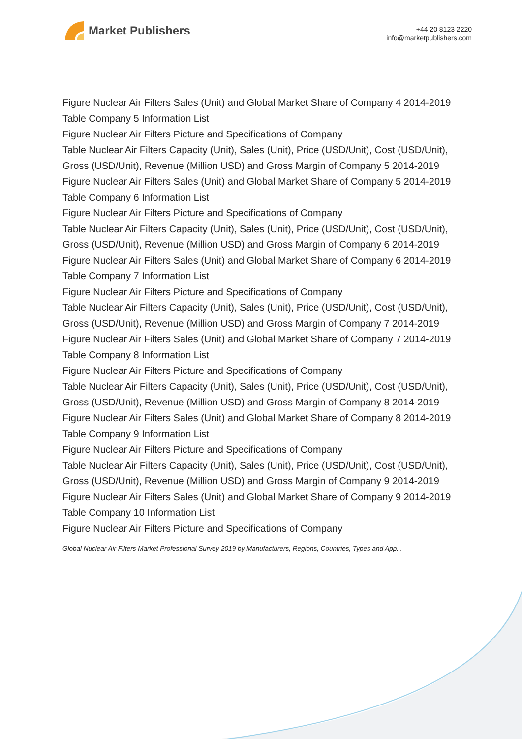Market Publishers
+44 20 8123 2220
info@marketpublishers.com
Figure Nuclear Air Filters Sales (Unit) and Global Market Share of Company 4 2014-2019
Table Company 5 Information List
Figure Nuclear Air Filters Picture and Specifications of Company
Table Nuclear Air Filters Capacity (Unit), Sales (Unit), Price (USD/Unit), Cost (USD/Unit), Gross (USD/Unit), Revenue (Million USD) and Gross Margin of Company 5 2014-2019
Figure Nuclear Air Filters Sales (Unit) and Global Market Share of Company 5 2014-2019
Table Company 6 Information List
Figure Nuclear Air Filters Picture and Specifications of Company
Table Nuclear Air Filters Capacity (Unit), Sales (Unit), Price (USD/Unit), Cost (USD/Unit), Gross (USD/Unit), Revenue (Million USD) and Gross Margin of Company 6 2014-2019
Figure Nuclear Air Filters Sales (Unit) and Global Market Share of Company 6 2014-2019
Table Company 7 Information List
Figure Nuclear Air Filters Picture and Specifications of Company
Table Nuclear Air Filters Capacity (Unit), Sales (Unit), Price (USD/Unit), Cost (USD/Unit), Gross (USD/Unit), Revenue (Million USD) and Gross Margin of Company 7 2014-2019
Figure Nuclear Air Filters Sales (Unit) and Global Market Share of Company 7 2014-2019
Table Company 8 Information List
Figure Nuclear Air Filters Picture and Specifications of Company
Table Nuclear Air Filters Capacity (Unit), Sales (Unit), Price (USD/Unit), Cost (USD/Unit), Gross (USD/Unit), Revenue (Million USD) and Gross Margin of Company 8 2014-2019
Figure Nuclear Air Filters Sales (Unit) and Global Market Share of Company 8 2014-2019
Table Company 9 Information List
Figure Nuclear Air Filters Picture and Specifications of Company
Table Nuclear Air Filters Capacity (Unit), Sales (Unit), Price (USD/Unit), Cost (USD/Unit), Gross (USD/Unit), Revenue (Million USD) and Gross Margin of Company 9 2014-2019
Figure Nuclear Air Filters Sales (Unit) and Global Market Share of Company 9 2014-2019
Table Company 10 Information List
Figure Nuclear Air Filters Picture and Specifications of Company
Global Nuclear Air Filters Market Professional Survey 2019 by Manufacturers, Regions, Countries, Types and App...